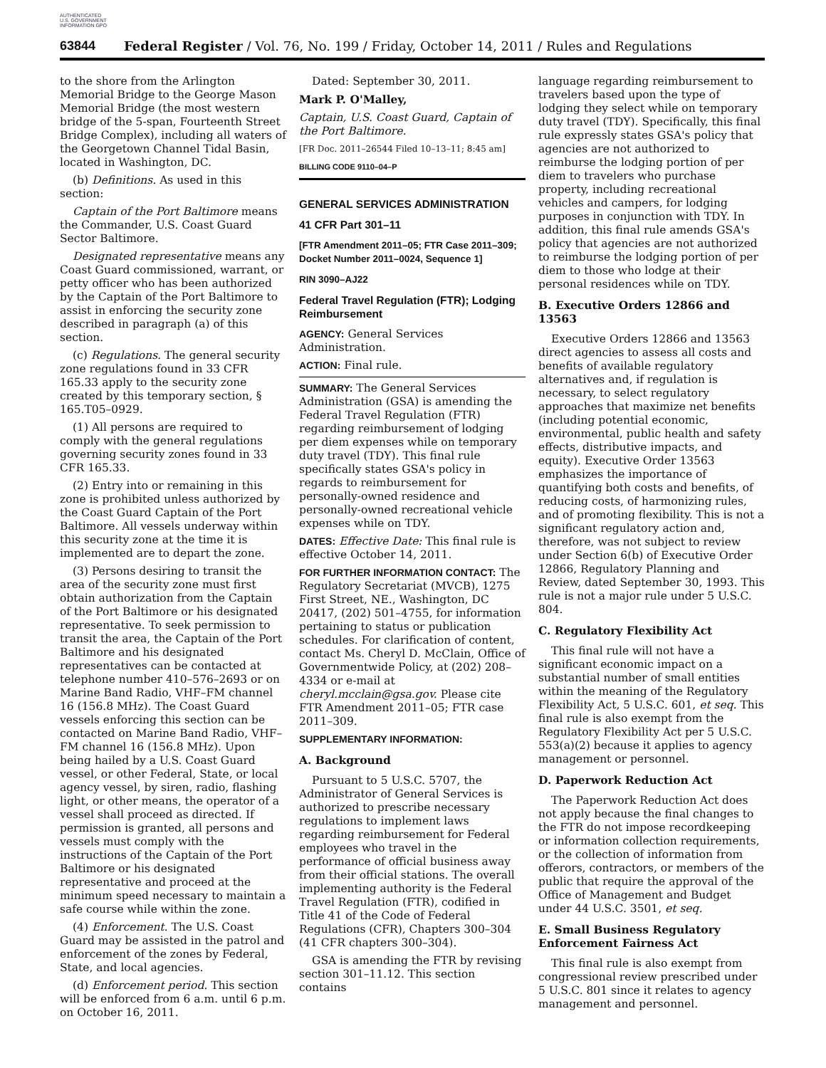AUTHENTICATED U.S. GOVERNMENT INFORMATION GPO
63844 Federal Register / Vol. 76, No. 199 / Friday, October 14, 2011 / Rules and Regulations
to the shore from the Arlington Memorial Bridge to the George Mason Memorial Bridge (the most western bridge of the 5-span, Fourteenth Street Bridge Complex), including all waters of the Georgetown Channel Tidal Basin, located in Washington, DC.
(b) Definitions. As used in this section:
Captain of the Port Baltimore means the Commander, U.S. Coast Guard Sector Baltimore.
Designated representative means any Coast Guard commissioned, warrant, or petty officer who has been authorized by the Captain of the Port Baltimore to assist in enforcing the security zone described in paragraph (a) of this section.
(c) Regulations. The general security zone regulations found in 33 CFR 165.33 apply to the security zone created by this temporary section, § 165.T05–0929.
(1) All persons are required to comply with the general regulations governing security zones found in 33 CFR 165.33.
(2) Entry into or remaining in this zone is prohibited unless authorized by the Coast Guard Captain of the Port Baltimore. All vessels underway within this security zone at the time it is implemented are to depart the zone.
(3) Persons desiring to transit the area of the security zone must first obtain authorization from the Captain of the Port Baltimore or his designated representative. To seek permission to transit the area, the Captain of the Port Baltimore and his designated representatives can be contacted at telephone number 410–576–2693 or on Marine Band Radio, VHF–FM channel 16 (156.8 MHz). The Coast Guard vessels enforcing this section can be contacted on Marine Band Radio, VHF–FM channel 16 (156.8 MHz). Upon being hailed by a U.S. Coast Guard vessel, or other Federal, State, or local agency vessel, by siren, radio, flashing light, or other means, the operator of a vessel shall proceed as directed. If permission is granted, all persons and vessels must comply with the instructions of the Captain of the Port Baltimore or his designated representative and proceed at the minimum speed necessary to maintain a safe course while within the zone.
(4) Enforcement. The U.S. Coast Guard may be assisted in the patrol and enforcement of the zones by Federal, State, and local agencies.
(d) Enforcement period. This section will be enforced from 6 a.m. until 6 p.m. on October 16, 2011.
Dated: September 30, 2011.
Mark P. O'Malley,
Captain, U.S. Coast Guard, Captain of the Port Baltimore.
[FR Doc. 2011–26544 Filed 10–13–11; 8:45 am]
BILLING CODE 9110–04–P
GENERAL SERVICES ADMINISTRATION
41 CFR Part 301–11
[FTR Amendment 2011–05; FTR Case 2011–309; Docket Number 2011–0024, Sequence 1]
RIN 3090–AJ22
Federal Travel Regulation (FTR); Lodging Reimbursement
AGENCY: General Services Administration.
ACTION: Final rule.
SUMMARY: The General Services Administration (GSA) is amending the Federal Travel Regulation (FTR) regarding reimbursement of lodging per diem expenses while on temporary duty travel (TDY). This final rule specifically states GSA's policy in regards to reimbursement for personally-owned residence and personally-owned recreational vehicle expenses while on TDY.
DATES: Effective Date: This final rule is effective October 14, 2011.
FOR FURTHER INFORMATION CONTACT: The Regulatory Secretariat (MVCB), 1275 First Street, NE., Washington, DC 20417, (202) 501–4755, for information pertaining to status or publication schedules. For clarification of content, contact Ms. Cheryl D. McClain, Office of Governmentwide Policy, at (202) 208–4334 or e-mail at cheryl.mcclain@gsa.gov. Please cite FTR Amendment 2011–05; FTR case 2011–309.
SUPPLEMENTARY INFORMATION:
A. Background
Pursuant to 5 U.S.C. 5707, the Administrator of General Services is authorized to prescribe necessary regulations to implement laws regarding reimbursement for Federal employees who travel in the performance of official business away from their official stations. The overall implementing authority is the Federal Travel Regulation (FTR), codified in Title 41 of the Code of Federal Regulations (CFR), Chapters 300–304 (41 CFR chapters 300–304).
GSA is amending the FTR by revising section 301–11.12. This section contains
language regarding reimbursement to travelers based upon the type of lodging they select while on temporary duty travel (TDY). Specifically, this final rule expressly states GSA's policy that agencies are not authorized to reimburse the lodging portion of per diem to travelers who purchase property, including recreational vehicles and campers, for lodging purposes in conjunction with TDY. In addition, this final rule amends GSA's policy that agencies are not authorized to reimburse the lodging portion of per diem to those who lodge at their personal residences while on TDY.
B. Executive Orders 12866 and 13563
Executive Orders 12866 and 13563 direct agencies to assess all costs and benefits of available regulatory alternatives and, if regulation is necessary, to select regulatory approaches that maximize net benefits (including potential economic, environmental, public health and safety effects, distributive impacts, and equity). Executive Order 13563 emphasizes the importance of quantifying both costs and benefits, of reducing costs, of harmonizing rules, and of promoting flexibility. This is not a significant regulatory action and, therefore, was not subject to review under Section 6(b) of Executive Order 12866, Regulatory Planning and Review, dated September 30, 1993. This rule is not a major rule under 5 U.S.C. 804.
C. Regulatory Flexibility Act
This final rule will not have a significant economic impact on a substantial number of small entities within the meaning of the Regulatory Flexibility Act, 5 U.S.C. 601, et seq. This final rule is also exempt from the Regulatory Flexibility Act per 5 U.S.C. 553(a)(2) because it applies to agency management or personnel.
D. Paperwork Reduction Act
The Paperwork Reduction Act does not apply because the final changes to the FTR do not impose recordkeeping or information collection requirements, or the collection of information from offerors, contractors, or members of the public that require the approval of the Office of Management and Budget under 44 U.S.C. 3501, et seq.
E. Small Business Regulatory Enforcement Fairness Act
This final rule is also exempt from congressional review prescribed under 5 U.S.C. 801 since it relates to agency management and personnel.